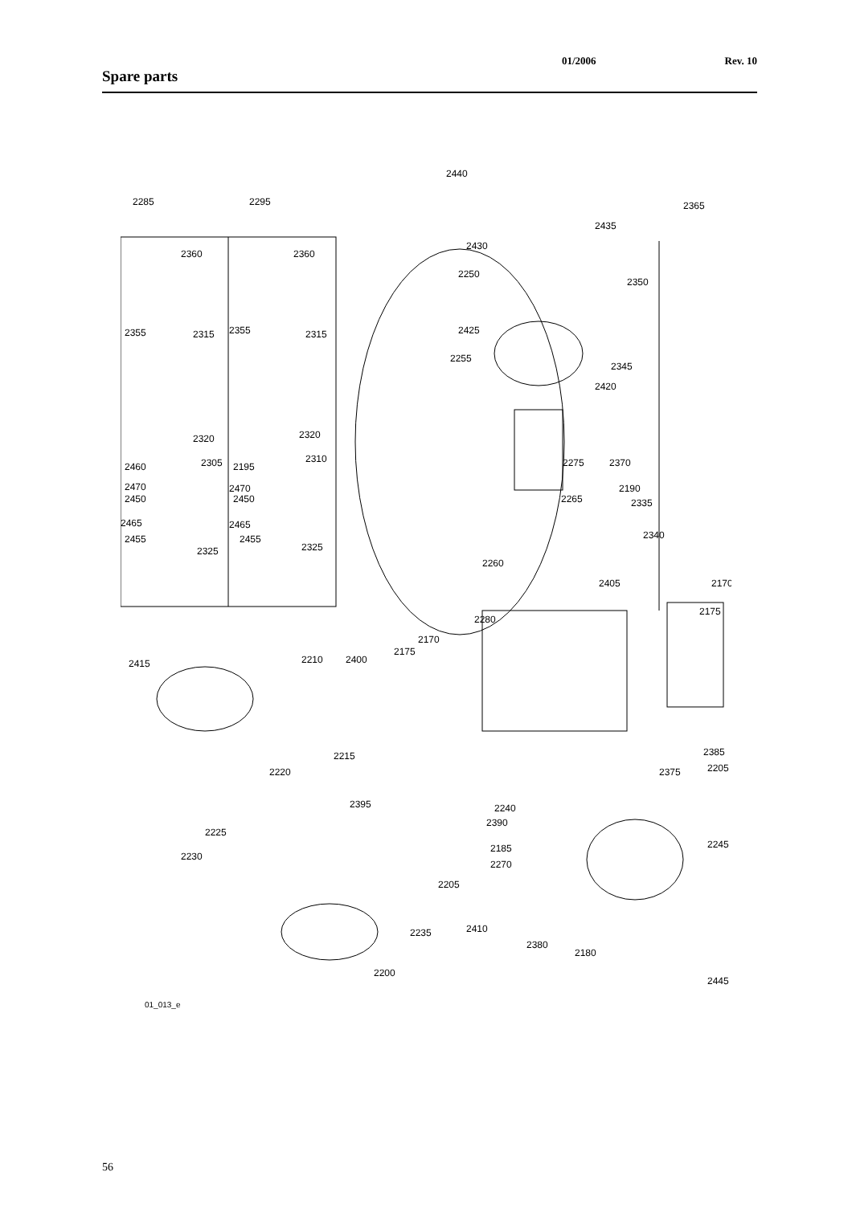01/2006 Rev. 10
Spare parts
2285
2295
2440
2365
2435
2430
2250
2350
2360
2360
2315
2315
2355
2355
2425
2255
2345
2420
2320
2320
2460
2305
2195
2310
2275
2370
2470
2470
2190
2450
2450
2265
2335
2465
2465
2455
2455
2325
2325
2340
2260
2405
2170
2175
2280
2170
2175
2415
2210
2400
2215
2220
2385
2205
2375
2395
2240
2390
2225
2185
2245
2230
2270
2205
2410
2235
2380
2180
2200
2445
01_013_e
56